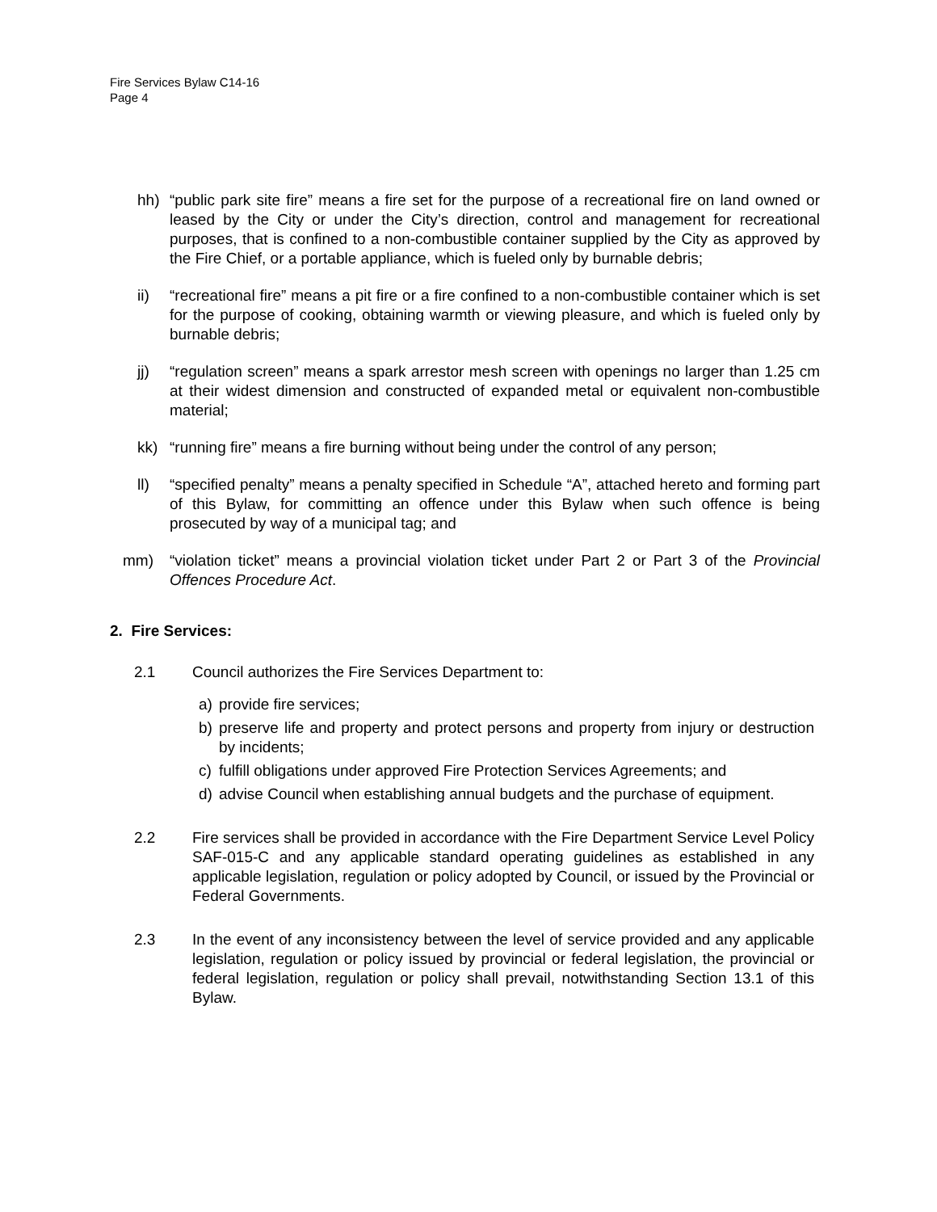Fire Services Bylaw C14-16
Page 4
hh) “public park site fire” means a fire set for the purpose of a recreational fire on land owned or leased by the City or under the City’s direction, control and management for recreational purposes, that is confined to a non-combustible container supplied by the City as approved by the Fire Chief, or a portable appliance, which is fueled only by burnable debris;
ii) “recreational fire” means a pit fire or a fire confined to a non-combustible container which is set for the purpose of cooking, obtaining warmth or viewing pleasure, and which is fueled only by burnable debris;
jj) “regulation screen” means a spark arrestor mesh screen with openings no larger than 1.25 cm at their widest dimension and constructed of expanded metal or equivalent non-combustible material;
kk) “running fire” means a fire burning without being under the control of any person;
ll) “specified penalty” means a penalty specified in Schedule “A”, attached hereto and forming part of this Bylaw, for committing an offence under this Bylaw when such offence is being prosecuted by way of a municipal tag; and
mm) “violation ticket” means a provincial violation ticket under Part 2 or Part 3 of the Provincial Offences Procedure Act.
2. Fire Services:
2.1 Council authorizes the Fire Services Department to:
a) provide fire services;
b) preserve life and property and protect persons and property from injury or destruction by incidents;
c) fulfill obligations under approved Fire Protection Services Agreements; and
d) advise Council when establishing annual budgets and the purchase of equipment.
2.2 Fire services shall be provided in accordance with the Fire Department Service Level Policy SAF-015-C and any applicable standard operating guidelines as established in any applicable legislation, regulation or policy adopted by Council, or issued by the Provincial or Federal Governments.
2.3 In the event of any inconsistency between the level of service provided and any applicable legislation, regulation or policy issued by provincial or federal legislation, the provincial or federal legislation, regulation or policy shall prevail, notwithstanding Section 13.1 of this Bylaw.